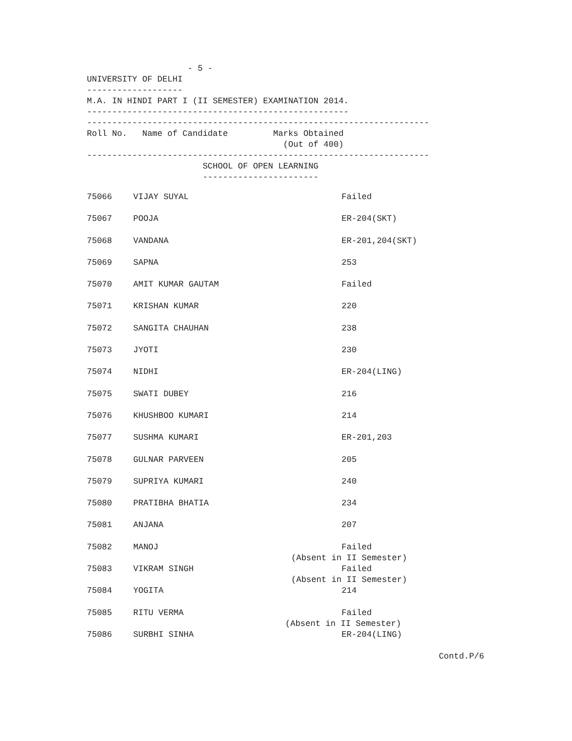- 5 -
UNIVERSITY OF DELHI
-------------------
M.A. IN HINDI PART I (II SEMESTER) EXAMINATION 2014.
----------------------------------------------------
--------------------------------------------------------------------
Roll No. Name of Candidate Marks Obtained
(Out of 400)
--------------------------------------------------------------------
SCHOOL OF OPEN LEARNING
-----------------------
| 75066 | VIJAY SUYAL | Failed |
| 75067 | POOJA | ER-204(SKT) |
| 75068 | VANDANA | ER-201,204(SKT) |
| 75069 | SAPNA | 253 |
| 75070 | AMIT KUMAR GAUTAM | Failed |
| 75071 | KRISHAN KUMAR | 220 |
| 75072 | SANGITA CHAUHAN | 238 |
| 75073 | JYOTI | 230 |
| 75074 | NIDHI | ER-204(LING) |
| 75075 | SWATI DUBEY | 216 |
| 75076 | KHUSHBOO KUMARI | 214 |
| 75077 | SUSHMA KUMARI | ER-201,203 |
| 75078 | GULNAR PARVEEN | 205 |
| 75079 | SUPRIYA KUMARI | 240 |
| 75080 | PRATIBHA BHATIA | 234 |
| 75081 | ANJANA | 207 |
| 75082 | MANOJ | Failed (Absent in II Semester) |
| 75083 | VIKRAM SINGH | Failed (Absent in II Semester) |
| 75084 | YOGITA | 214 |
| 75085 | RITU VERMA | Failed (Absent in II Semester) |
| 75086 | SURBHI SINHA | ER-204(LING) |
Contd.P/6